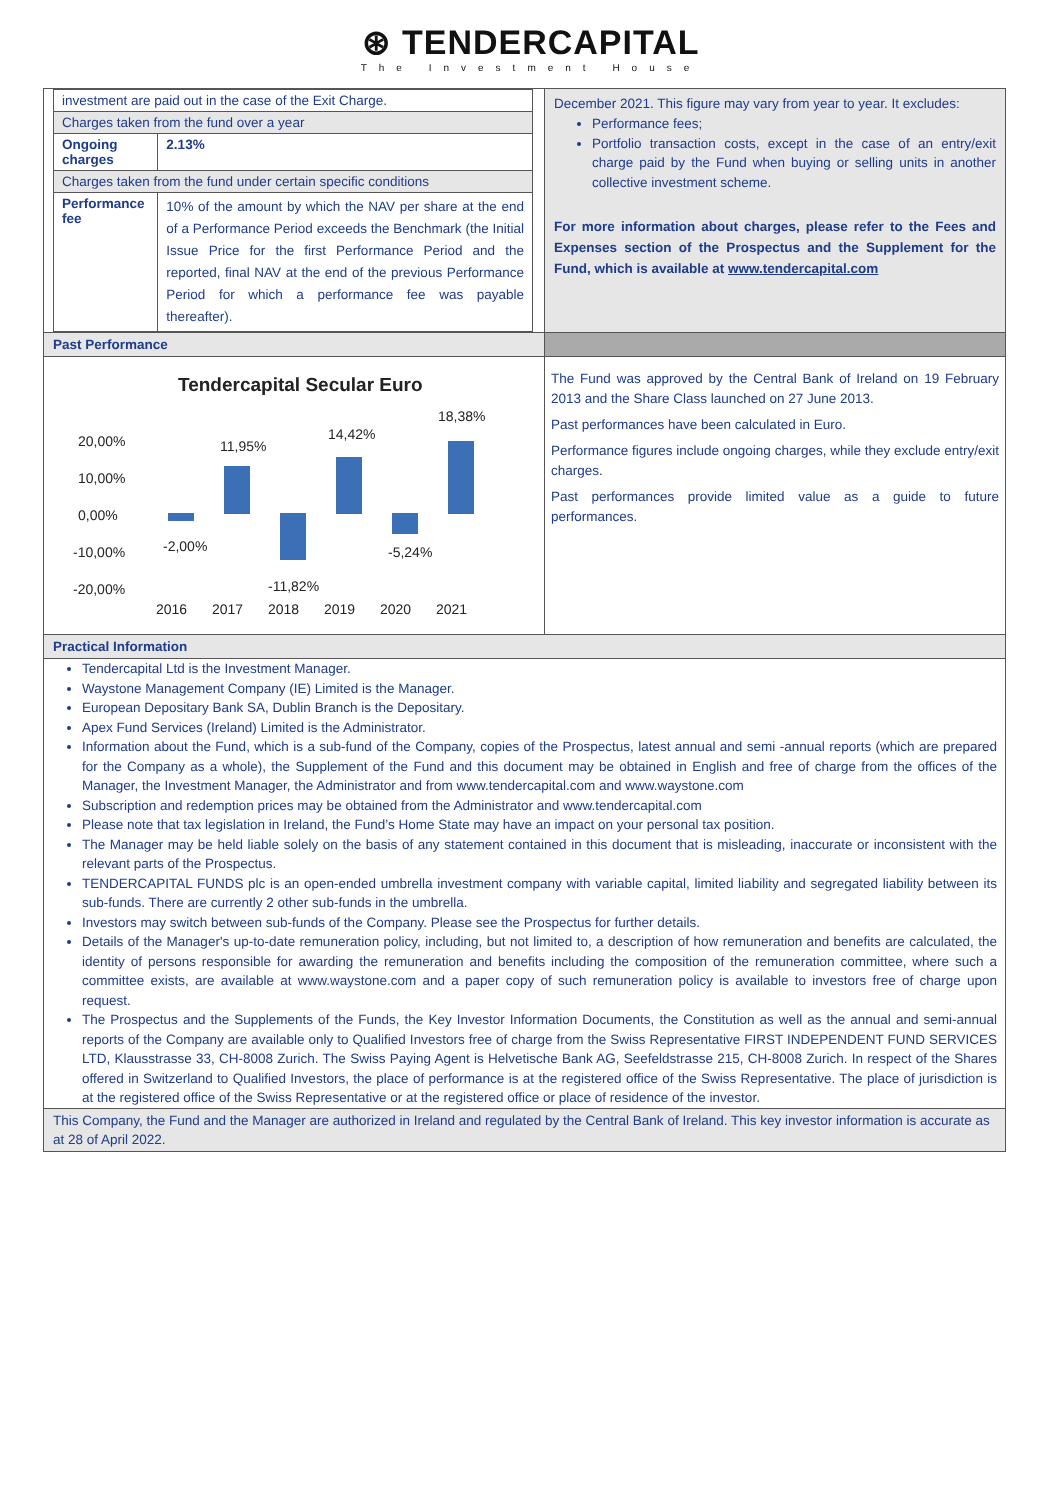⊛ TENDERCAPITAL
The Investment House
| investment are paid out in the case of the Exit Charge. | |
| Charges taken from the fund over a year | |
| Ongoing charges | 2.13% |
| Charges taken from the fund under certain specific conditions | |
| Performance fee | 10% of the amount by which the NAV per share at the end of a Performance Period exceeds the Benchmark (the Initial Issue Price for the first Performance Period and the reported, final NAV at the end of the previous Performance Period for which a performance fee was payable thereafter). |
December 2021. This figure may vary from year to year. It excludes:
Performance fees;
Portfolio transaction costs, except in the case of an entry/exit charge paid by the Fund when buying or selling units in another collective investment scheme.
For more information about charges, please refer to the Fees and Expenses section of the Prospectus and the Supplement for the Fund, which is available at www.tendercapital.com
Past Performance
Tendercapital Secular Euro
20,00%
10,00%
0,00%
-10,00%
-20,00%
-2,00%
11,95%
-11,82%
14,42%
-5,24%
18,38%
2016
2017
2018
2019
2020
2021
The Fund was approved by the Central Bank of Ireland on 19 February 2013 and the Share Class launched on 27 June 2013.
Past performances have been calculated in Euro.
Performance figures include ongoing charges, while they exclude entry/exit charges.
Past performances provide limited value as a guide to future performances.
Practical Information
Tendercapital Ltd is the Investment Manager.
Waystone Management Company (IE) Limited is the Manager.
European Depositary Bank SA, Dublin Branch is the Depositary.
Apex Fund Services (Ireland) Limited is the Administrator.
Information about the Fund, which is a sub-fund of the Company, copies of the Prospectus, latest annual and semi -annual reports (which are prepared for the Company as a whole), the Supplement of the Fund and this document may be obtained in English and free of charge from the offices of the Manager, the Investment Manager, the Administrator and from www.tendercapital.com and www.waystone.com
Subscription and redemption prices may be obtained from the Administrator and www.tendercapital.com
Please note that tax legislation in Ireland, the Fund’s Home State may have an impact on your personal tax position.
The Manager may be held liable solely on the basis of any statement contained in this document that is misleading, inaccurate or inconsistent with the relevant parts of the Prospectus.
TENDERCAPITAL FUNDS plc is an open-ended umbrella investment company with variable capital, limited liability and segregated liability between its sub-funds. There are currently 2 other sub-funds in the umbrella.
Investors may switch between sub-funds of the Company. Please see the Prospectus for further details.
Details of the Manager's up-to-date remuneration policy, including, but not limited to, a description of how remuneration and benefits are calculated, the identity of persons responsible for awarding the remuneration and benefits including the composition of the remuneration committee, where such a committee exists, are available at www.waystone.com and a paper copy of such remuneration policy is available to investors free of charge upon request.
The Prospectus and the Supplements of the Funds, the Key Investor Information Documents, the Constitution as well as the annual and semi-annual reports of the Company are available only to Qualified Investors free of charge from the Swiss Representative FIRST INDEPENDENT FUND SERVICES LTD, Klausstrasse 33, CH-8008 Zurich. The Swiss Paying Agent is Helvetische Bank AG, Seefeldstrasse 215, CH-8008 Zurich. In respect of the Shares offered in Switzerland to Qualified Investors, the place of performance is at the registered office of the Swiss Representative. The place of jurisdiction is at the registered office of the Swiss Representative or at the registered office or place of residence of the investor.
This Company, the Fund and the Manager are authorized in Ireland and regulated by the Central Bank of Ireland. This key investor information is accurate as at 28 of April 2022.